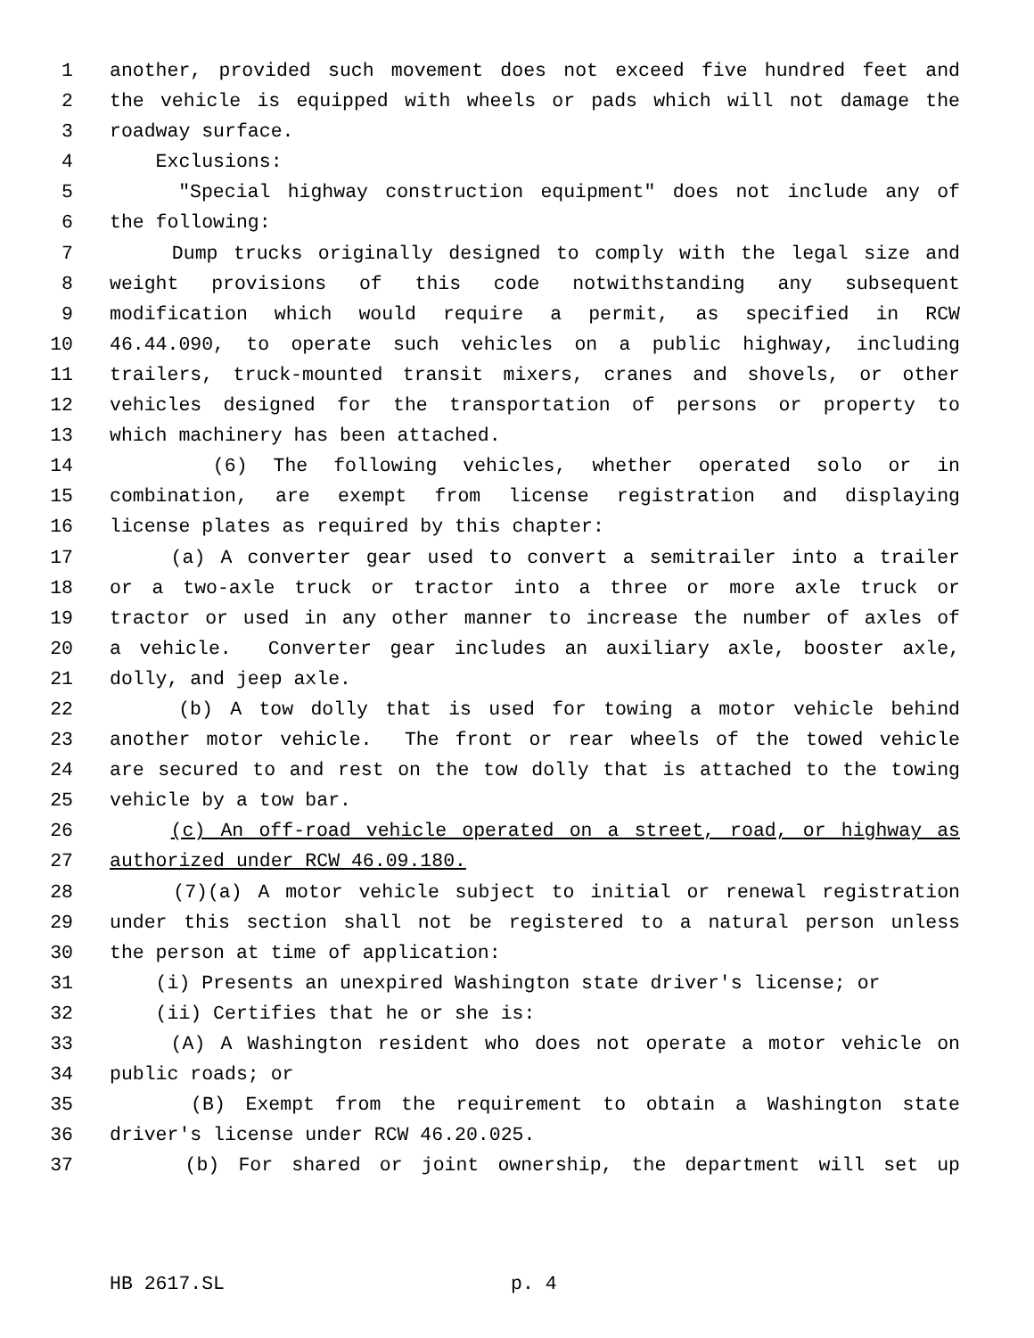1 another, provided such movement does not exceed five hundred feet and
2 the vehicle is equipped with wheels or pads which will not damage the
3 roadway surface.
4 Exclusions:
5 "Special highway construction equipment" does not include any of
6 the following:
7 Dump trucks originally designed to comply with the legal size and
8 weight provisions of this code notwithstanding any subsequent
9 modification which would require a permit, as specified in RCW
10 46.44.090, to operate such vehicles on a public highway, including
11 trailers, truck-mounted transit mixers, cranes and shovels, or other
12 vehicles designed for the transportation of persons or property to
13 which machinery has been attached.
14 (6) The following vehicles, whether operated solo or in
15 combination, are exempt from license registration and displaying
16 license plates as required by this chapter:
17 (a) A converter gear used to convert a semitrailer into a trailer
18 or a two-axle truck or tractor into a three or more axle truck or
19 tractor or used in any other manner to increase the number of axles of
20 a vehicle. Converter gear includes an auxiliary axle, booster axle,
21 dolly, and jeep axle.
22 (b) A tow dolly that is used for towing a motor vehicle behind
23 another motor vehicle. The front or rear wheels of the towed vehicle
24 are secured to and rest on the tow dolly that is attached to the towing
25 vehicle by a tow bar.
26 (c) An off-road vehicle operated on a street, road, or highway as
27 authorized under RCW 46.09.180.
28 (7)(a) A motor vehicle subject to initial or renewal registration
29 under this section shall not be registered to a natural person unless
30 the person at time of application:
31 (i) Presents an unexpired Washington state driver's license; or
32 (ii) Certifies that he or she is:
33 (A) A Washington resident who does not operate a motor vehicle on
34 public roads; or
35 (B) Exempt from the requirement to obtain a Washington state
36 driver's license under RCW 46.20.025.
37 (b) For shared or joint ownership, the department will set up
HB 2617.SL p. 4